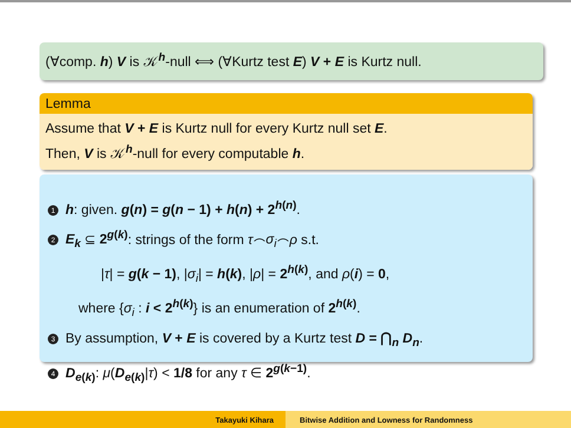(∀comp. h) V is 𝒦<sup>h</sup>-null ⟺ (∀Kurtz test E) V + E is Kurtz null.
Lemma
Assume that V + E is Kurtz null for every Kurtz null set E.
Then, V is 𝒦<sup>h</sup>-null for every computable h.
1 h: given. g(n) = g(n − 1) + h(n) + 2<sup>h(n)</sup>.
2 E<sub>k</sub> ⊆ 2<sup>g(k)</sup>: strings of the form τ⌢σ<sub>i</sub>⌢ρ s.t.
|τ| = g(k − 1), |σ<sub>i</sub>| = h(k), |ρ| = 2<sup>h(k)</sup>, and ρ(i) = 0,
where {σ<sub>i</sub> : i < 2<sup>h(k)</sup>} is an enumeration of 2<sup>h(k)</sup>.
3 By assumption, V + E is covered by a Kurtz test D = ⋂<sub>n</sub> D<sub>n</sub>.
4 D<sub>e(k)</sub>: μ(D<sub>e(k)</sub>|τ) < 1/8 for any τ ∈ 2<sup>g(k−1)</sup>.
Takayuki Kihara Bitwise Addition and Lowness for Randomness